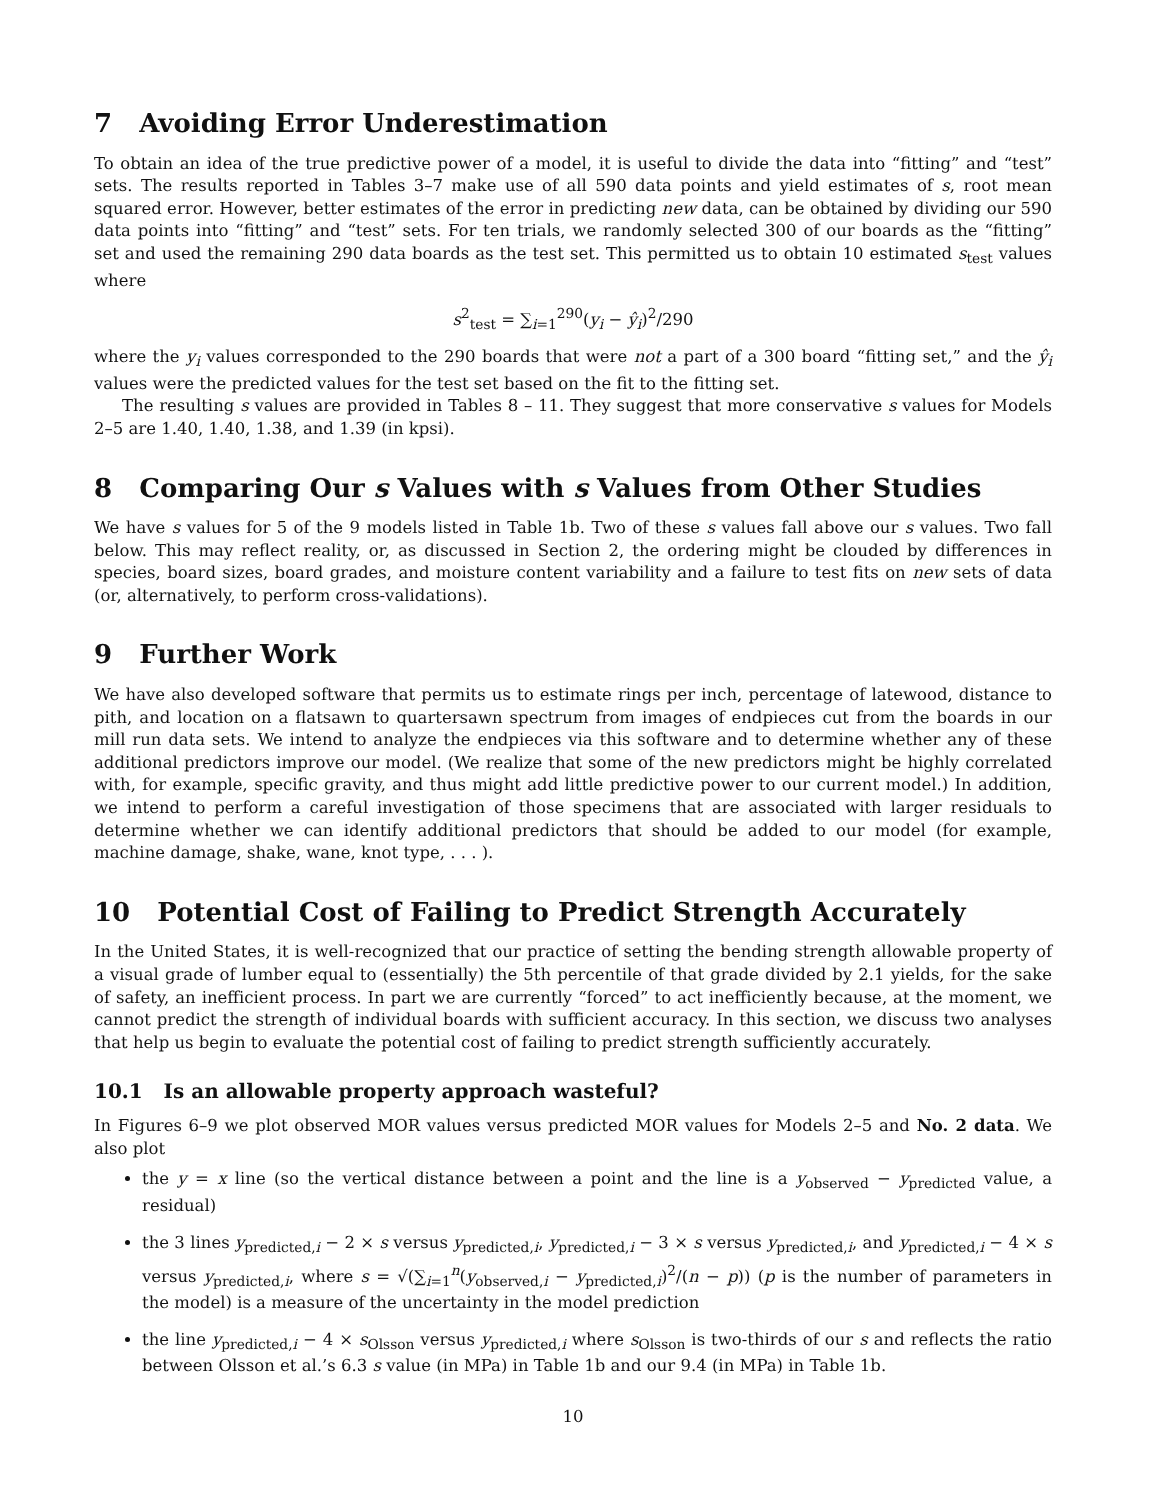7 Avoiding Error Underestimation
To obtain an idea of the true predictive power of a model, it is useful to divide the data into “fitting” and “test” sets. The results reported in Tables 3–7 make use of all 590 data points and yield estimates of s, root mean squared error. However, better estimates of the error in predicting new data, can be obtained by dividing our 590 data points into “fitting” and “test” sets. For ten trials, we randomly selected 300 of our boards as the “fitting” set and used the remaining 290 data boards as the test set. This permitted us to obtain 10 estimated s<sub>test</sub> values where
s<sup>2</sup><sub>test</sub> = ∑<sub>i=1</sub><sup>290</sup>(y<sub>i</sub> − ŷ<sub>i</sub>)<sup>2</sup>/290
where the y<sub>i</sub> values corresponded to the 290 boards that were not a part of a 300 board “fitting set,” and the ŷ<sub>i</sub> values were the predicted values for the test set based on the fit to the fitting set.
The resulting s values are provided in Tables 8 – 11. They suggest that more conservative s values for Models 2–5 are 1.40, 1.40, 1.38, and 1.39 (in kpsi).
8 Comparing Our s Values with s Values from Other Studies
We have s values for 5 of the 9 models listed in Table 1b. Two of these s values fall above our s values. Two fall below. This may reflect reality, or, as discussed in Section 2, the ordering might be clouded by differences in species, board sizes, board grades, and moisture content variability and a failure to test fits on new sets of data (or, alternatively, to perform cross-validations).
9 Further Work
We have also developed software that permits us to estimate rings per inch, percentage of latewood, distance to pith, and location on a flatsawn to quartersawn spectrum from images of endpieces cut from the boards in our mill run data sets. We intend to analyze the endpieces via this software and to determine whether any of these additional predictors improve our model. (We realize that some of the new predictors might be highly correlated with, for example, specific gravity, and thus might add little predictive power to our current model.) In addition, we intend to perform a careful investigation of those specimens that are associated with larger residuals to determine whether we can identify additional predictors that should be added to our model (for example, machine damage, shake, wane, knot type, . . . ).
10 Potential Cost of Failing to Predict Strength Accurately
In the United States, it is well-recognized that our practice of setting the bending strength allowable property of a visual grade of lumber equal to (essentially) the 5th percentile of that grade divided by 2.1 yields, for the sake of safety, an inefficient process. In part we are currently “forced” to act inefficiently because, at the moment, we cannot predict the strength of individual boards with sufficient accuracy. In this section, we discuss two analyses that help us begin to evaluate the potential cost of failing to predict strength sufficiently accurately.
10.1 Is an allowable property approach wasteful?
In Figures 6–9 we plot observed MOR values versus predicted MOR values for Models 2–5 and No. 2 data. We also plot
the y = x line (so the vertical distance between a point and the line is a y<sub>observed</sub> − y<sub>predicted</sub> value, a residual)
the 3 lines y<sub>predicted,i</sub> − 2 × s versus y<sub>predicted,i</sub>, y<sub>predicted,i</sub> − 3 × s versus y<sub>predicted,i</sub>, and y<sub>predicted,i</sub> − 4 × s versus y<sub>predicted,i</sub>, where s = √(∑<sub>i=1</sub><sup>n</sup>(y<sub>observed,i</sub> − y<sub>predicted,i</sub>)<sup>2</sup>/(n − p)) (p is the number of parameters in the model) is a measure of the uncertainty in the model prediction
the line y<sub>predicted,i</sub> − 4 × s<sub>Olsson</sub> versus y<sub>predicted,i</sub> where s<sub>Olsson</sub> is two-thirds of our s and reflects the ratio between Olsson et al.’s 6.3 s value (in MPa) in Table 1b and our 9.4 (in MPa) in Table 1b.
10